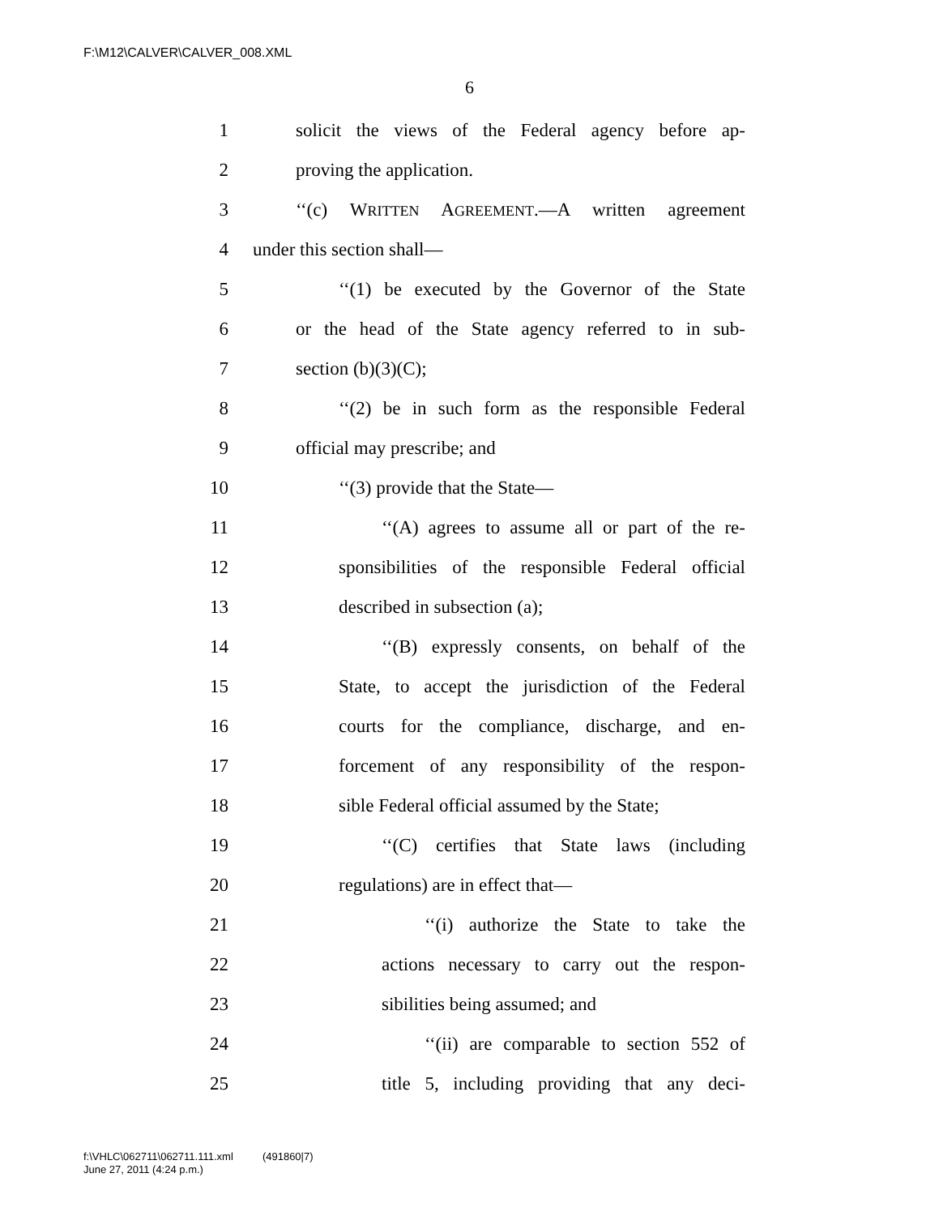F:\M12\CALVER\CALVER_008.XML
6
1 solicit the views of the Federal agency before ap-
2 proving the application.
3 ‘‘(c) WRITTEN AGREEMENT.—A written agreement
4 under this section shall—
5 ‘‘(1) be executed by the Governor of the State
6 or the head of the State agency referred to in sub-
7 section (b)(3)(C);
8 ‘‘(2) be in such form as the responsible Federal
9 official may prescribe; and
10 ‘‘(3) provide that the State—
11 ‘‘(A) agrees to assume all or part of the re-
12 sponsibilities of the responsible Federal official
13 described in subsection (a);
14 ‘‘(B) expressly consents, on behalf of the
15 State, to accept the jurisdiction of the Federal
16 courts for the compliance, discharge, and en-
17 forcement of any responsibility of the respon-
18 sible Federal official assumed by the State;
19 ‘‘(C) certifies that State laws (including
20 regulations) are in effect that—
21 ‘‘(i) authorize the State to take the
22 actions necessary to carry out the respon-
23 sibilities being assumed; and
24 ‘‘(ii) are comparable to section 552 of
25 title 5, including providing that any deci-
f:\VHLC\062711\062711.111.xml (491860|7)
June 27, 2011 (4:24 p.m.)